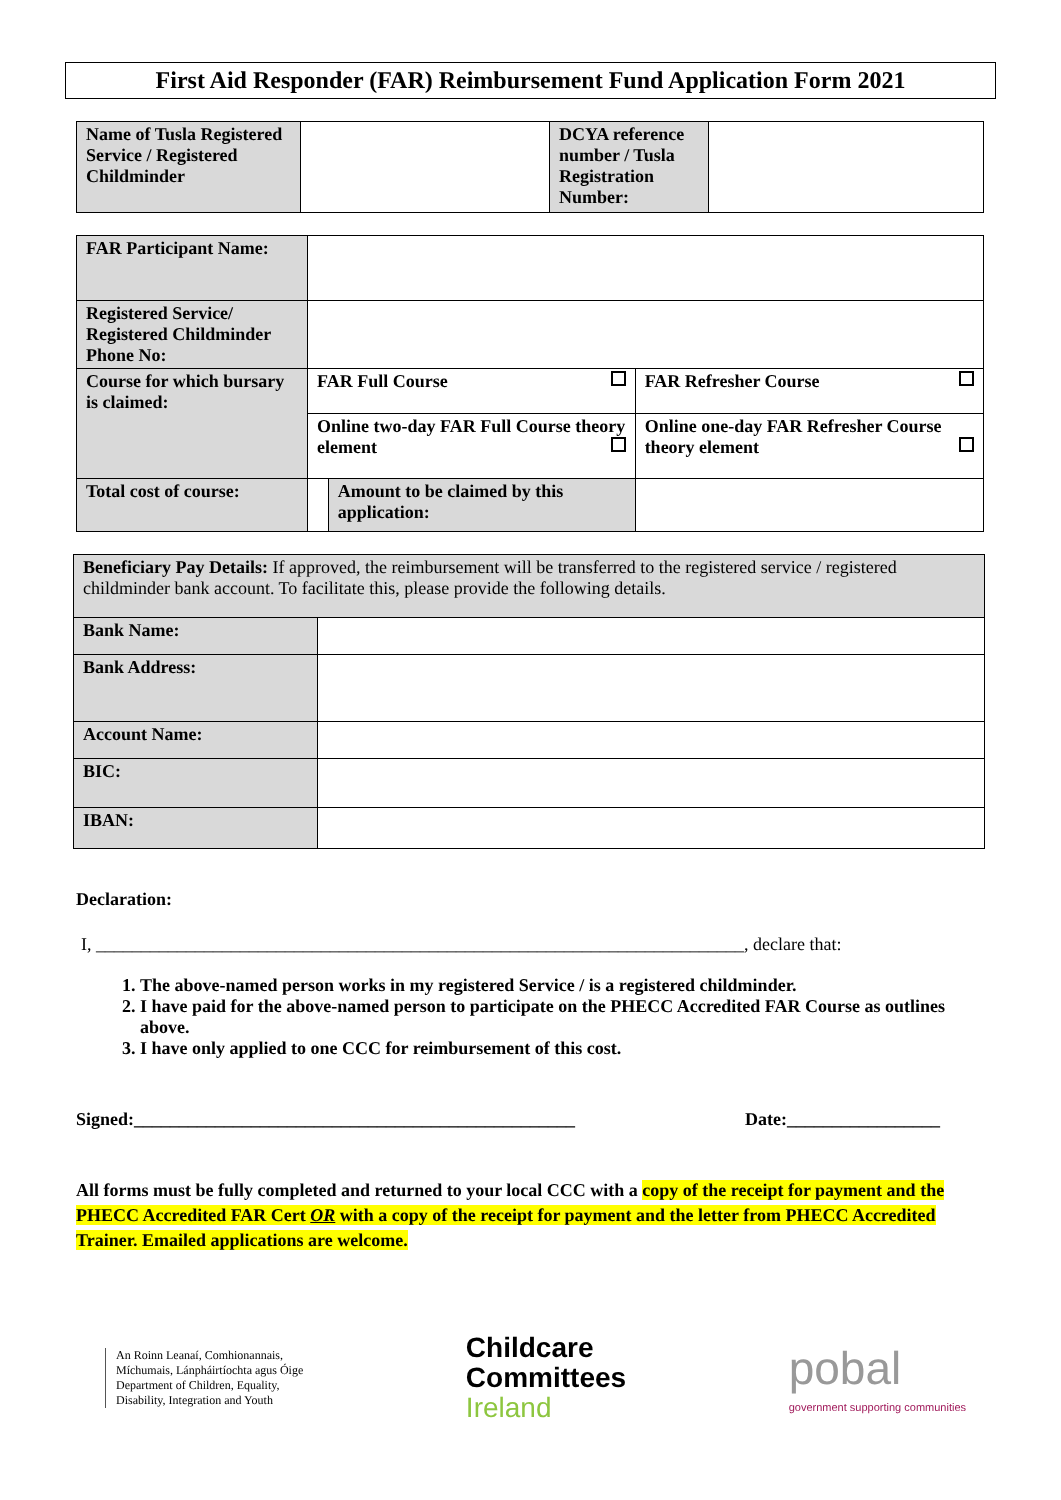First Aid Responder (FAR) Reimbursement Fund Application Form 2021
| Name of Tusla Registered Service / Registered Childminder | | DCYA reference number / Tusla Registration Number: | |
| FAR Participant Name: | | | |
| Registered Service/ Registered Childminder Phone No: | | | |
| Course for which bursary is claimed: | FAR Full Course | | FAR Refresher Course |
| | Online two-day FAR Full Course theory element | | Online one-day FAR Refresher Course theory element |
| Total cost of course: | | Amount to be claimed by this application: | |
| Beneficiary Pay Details: If approved, the reimbursement will be transferred to the registered service / registered childminder bank account. To facilitate this, please provide the following details. | |
| Bank Name: | |
| Bank Address: | |
| Account Name: | |
| BIC: | |
| IBAN: | |
Declaration:
I, ________________________________________________________________________, declare that:
1. The above-named person works in my registered Service / is a registered childminder.
2. I have paid for the above-named person to participate on the PHECC Accredited FAR Course as outlines above.
3. I have only applied to one CCC for reimbursement of this cost.
Signed:_________________________________________________ Date:_________________
All forms must be fully completed and returned to your local CCC with a copy of the receipt for payment and the PHECC Accredited FAR Cert OR with a copy of the receipt for payment and the letter from PHECC Accredited Trainer. Emailed applications are welcome.
An Roinn Leanaí, Comhionannais,
Míchumais, Lánpháirtíochta agus Óige
Department of Children, Equality,
Disability, Integration and Youth
Childcare
Committees
Ireland
pobal
government supporting communities